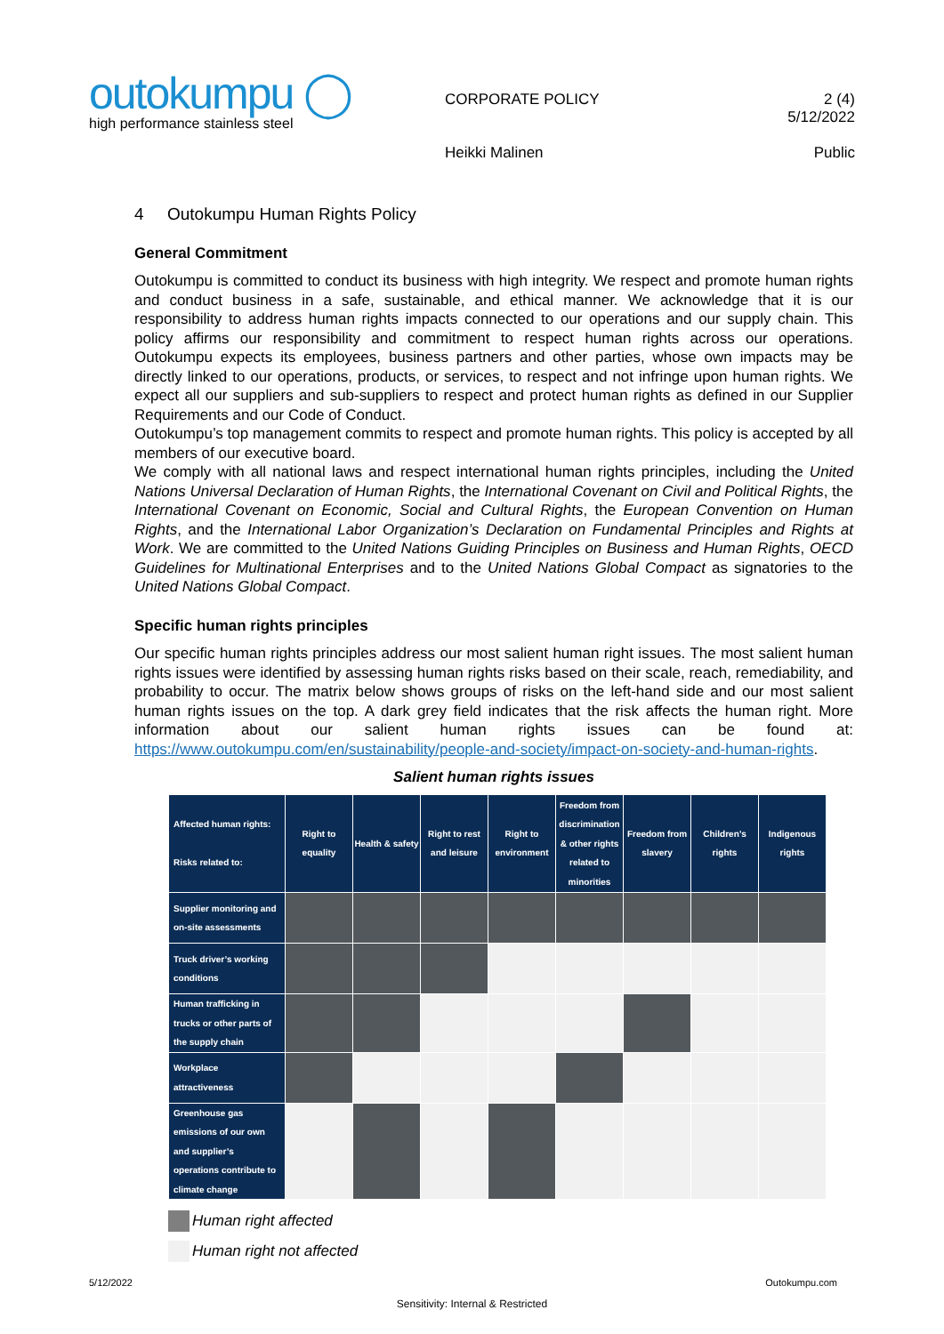outokumpu ◯
high performance stainless steel
CORPORATE POLICY
Heikki Malinen
2 (4)
5/12/2022
Public
4 Outokumpu Human Rights Policy
General Commitment
Outokumpu is committed to conduct its business with high integrity. We respect and promote human rights and conduct business in a safe, sustainable, and ethical manner. We acknowledge that it is our responsibility to address human rights impacts connected to our operations and our supply chain. This policy affirms our responsibility and commitment to respect human rights across our operations. Outokumpu expects its employees, business partners and other parties, whose own impacts may be directly linked to our operations, products, or services, to respect and not infringe upon human rights. We expect all our suppliers and sub-suppliers to respect and protect human rights as defined in our Supplier Requirements and our Code of Conduct.
Outokumpu’s top management commits to respect and promote human rights. This policy is accepted by all members of our executive board.
We comply with all national laws and respect international human rights principles, including the United Nations Universal Declaration of Human Rights, the International Covenant on Civil and Political Rights, the International Covenant on Economic, Social and Cultural Rights, the European Convention on Human Rights, and the International Labor Organization’s Declaration on Fundamental Principles and Rights at Work. We are committed to the United Nations Guiding Principles on Business and Human Rights, OECD Guidelines for Multinational Enterprises and to the United Nations Global Compact as signatories to the United Nations Global Compact.
Specific human rights principles
Our specific human rights principles address our most salient human right issues. The most salient human rights issues were identified by assessing human rights risks based on their scale, reach, remediability, and probability to occur. The matrix below shows groups of risks on the left-hand side and our most salient human rights issues on the top. A dark grey field indicates that the risk affects the human right. More information about our salient human rights issues can be found at: https://www.outokumpu.com/en/sustainability/people-and-society/impact-on-society-and-human-rights.
Salient human rights issues
| Affected human rights: Risks related to: | Right to equality | Health & safety | Right to rest and leisure | Right to environment | Freedom from discrimination & other rights related to minorities | Freedom from slavery | Children’s rights | Indigenous rights |
| --- | --- | --- | --- | --- | --- | --- | --- | --- |
| Supplier monitoring and on-site assessments | | | | | | | | |
| Truck driver’s working conditions | | | | | | | | |
| Human trafficking in trucks or other parts of the supply chain | | | | | | | | |
| Workplace attractiveness | | | | | | | | |
| Greenhouse gas emissions of our own and supplier’s operations contribute to climate change | | | | | | | | |
Human right affected
Human right not affected
5/12/2022 Outokumpu.com
Sensitivity: Internal & Restricted